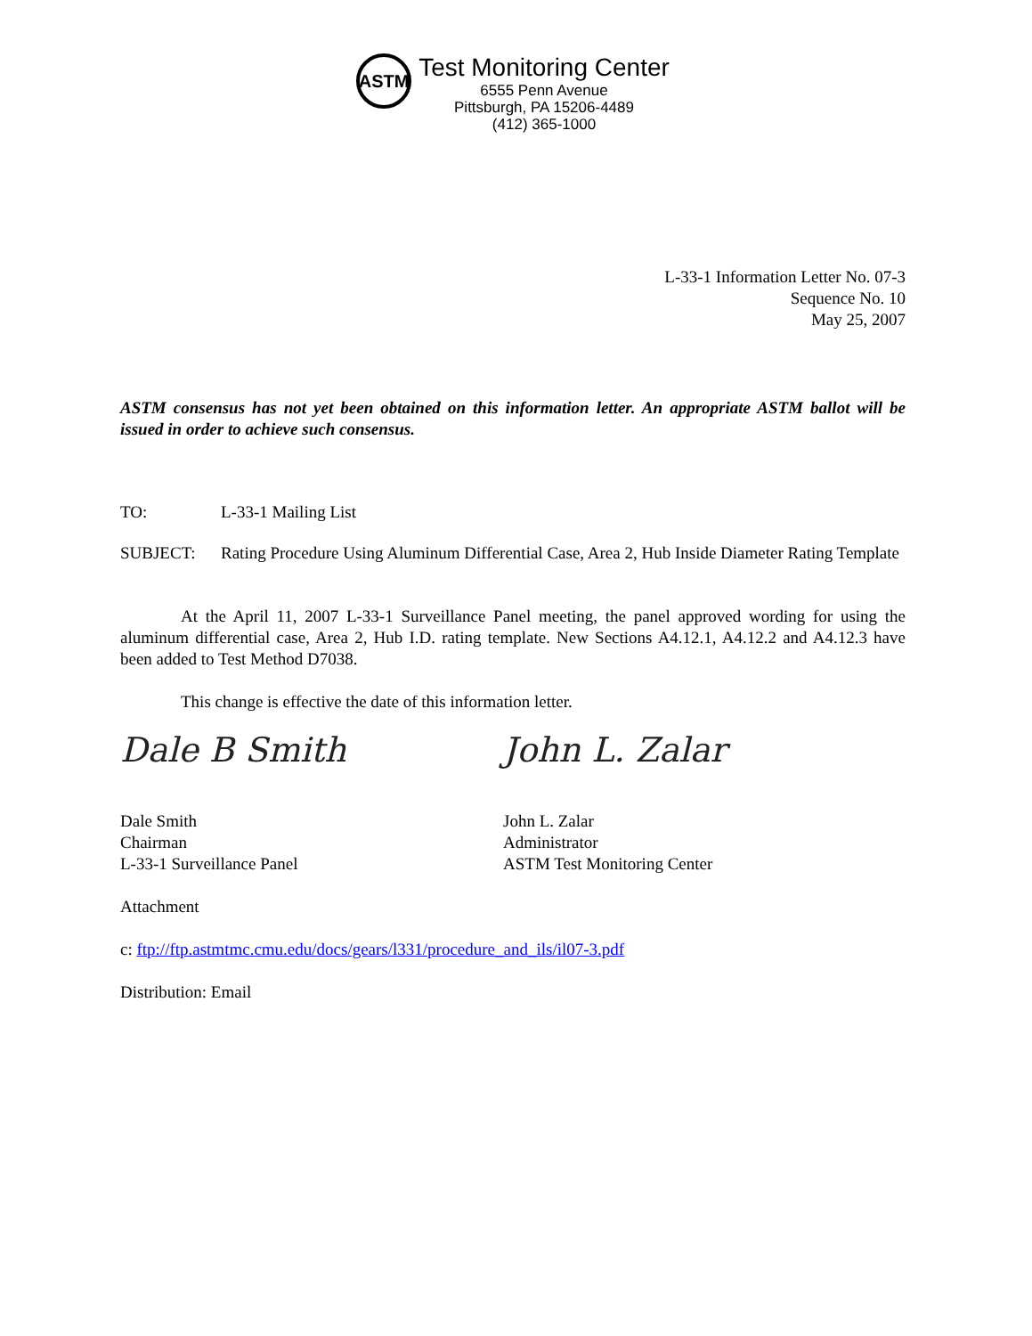ASTM
Test Monitoring Center
6555 Penn Avenue
Pittsburgh, PA 15206-4489
(412) 365-1000
L-33-1 Information Letter No. 07-3
Sequence No. 10
May 25, 2007
ASTM consensus has not yet been obtained on this information letter. An appropriate ASTM ballot will be issued in order to achieve such consensus.
TO: L-33-1 Mailing List
SUBJECT: Rating Procedure Using Aluminum Differential Case, Area 2, Hub Inside Diameter Rating Template
At the April 11, 2007 L-33-1 Surveillance Panel meeting, the panel approved wording for using the aluminum differential case, Area 2, Hub I.D. rating template. New Sections A4.12.1, A4.12.2 and A4.12.3 have been added to Test Method D7038.
This change is effective the date of this information letter.
Dale B Smith John L. Zalar
Dale Smith
Chairman
L-33-1 Surveillance Panel
John L. Zalar
Administrator
ASTM Test Monitoring Center
Attachment
c: ftp://ftp.astmtmc.cmu.edu/docs/gears/l331/procedure_and_ils/il07-3.pdf
Distribution: Email